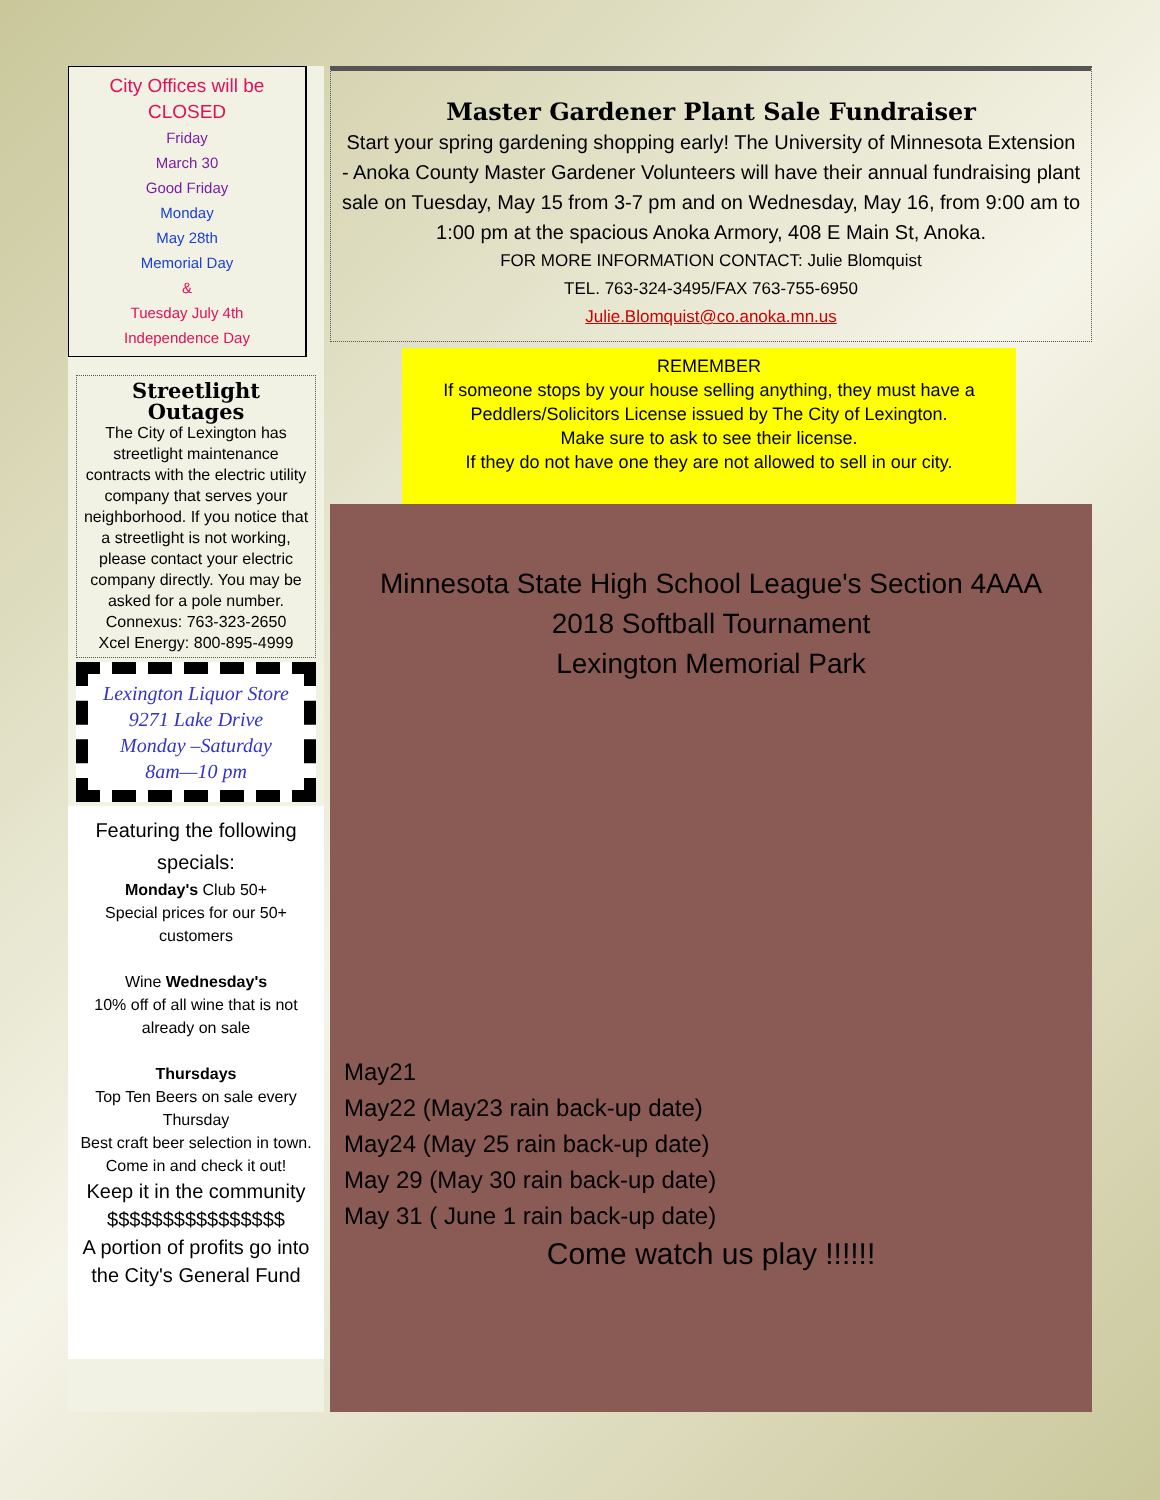City Offices will be
CLOSED
Friday
March 30
Good Friday
Monday
May 28th
Memorial Day
&
Tuesday July 4th
Independence Day
Streetlight Outages
The City of Lexington has streetlight maintenance contracts with the electric utility company that serves your neighborhood. If you notice that a streetlight is not working, please contact your electric company directly. You may be asked for a pole number.
Connexus: 763-323-2650
Xcel Energy: 800-895-4999
Lexington Liquor Store
9271 Lake Drive
Monday –Saturday
8am—10 pm
Featuring the following specials:
Monday's Club 50+
Special prices for our 50+ customers
Wine Wednesday's
10% off of all wine that is not already on sale
Thursdays
Top Ten Beers on sale every Thursday
Best craft beer selection in town. Come in and check it out!
Keep it in the community
$$$$$$$$$$$$$$$$
A portion of profits go into the City's General Fund
Master Gardener Plant Sale Fundraiser
Start your spring gardening shopping early! The University of Minnesota Extension - Anoka County Master Gardener Volunteers will have their annual fundraising plant sale on Tuesday, May 15 from 3-7 pm and on Wednesday, May 16, from 9:00 am to 1:00 pm at the spacious Anoka Armory, 408 E Main St, Anoka.
FOR MORE INFORMATION CONTACT: Julie Blomquist
TEL. 763-324-3495/FAX 763-755-6950
Julie.Blomquist@co.anoka.mn.us
REMEMBER
If someone stops by your house selling anything, they must have a Peddlers/Solicitors License issued by The City of Lexington.
Make sure to ask to see their license.
If they do not have one they are not allowed to sell in our city.
Minnesota State High School League's Section 4AAA
2018 Softball Tournament
Lexington Memorial Park
May21
May22 (May23 rain back-up date)
May24 (May 25 rain back-up date)
May 29 (May 30 rain back-up date)
May 31 ( June 1 rain back-up date)
Come watch us play !!!!!!